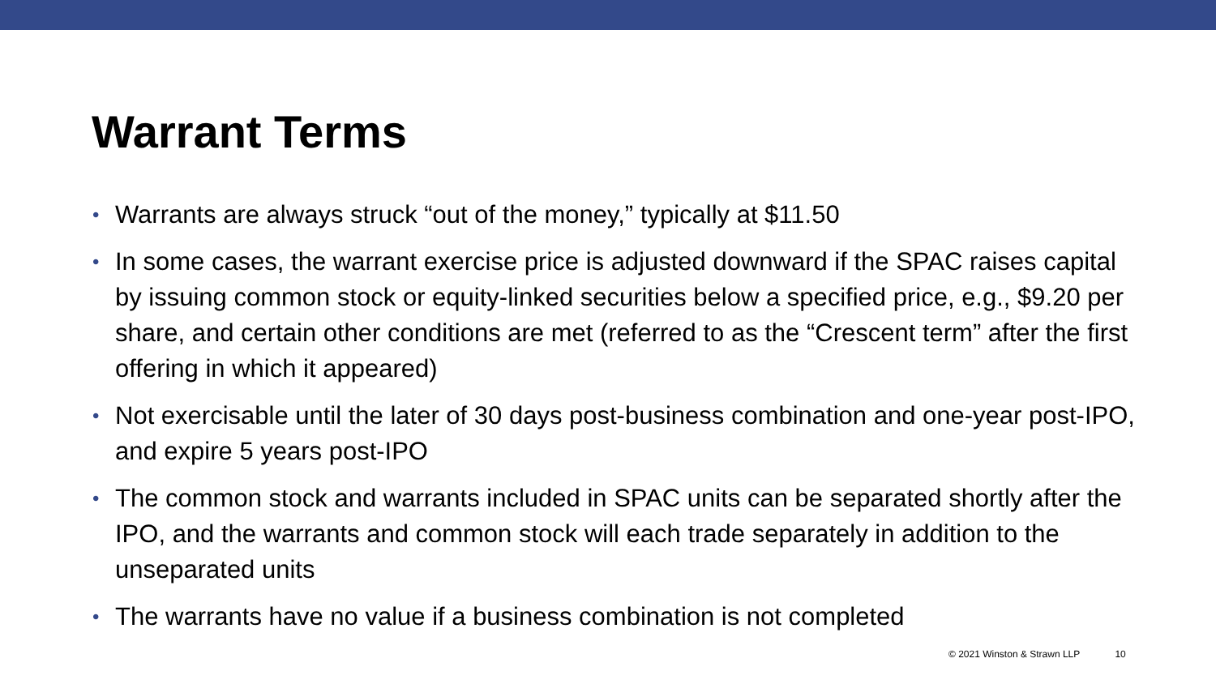Warrant Terms
• Warrants are always struck “out of the money,” typically at $11.50
• In some cases, the warrant exercise price is adjusted downward if the SPAC raises capital by issuing common stock or equity-linked securities below a specified price, e.g., $9.20 per share, and certain other conditions are met (referred to as the “Crescent term” after the first offering in which it appeared)
• Not exercisable until the later of 30 days post-business combination and one-year post-IPO, and expire 5 years post-IPO
• The common stock and warrants included in SPAC units can be separated shortly after the IPO, and the warrants and common stock will each trade separately in addition to the unseparated units
• The warrants have no value if a business combination is not completed
© 2021 Winston & Strawn LLP 10